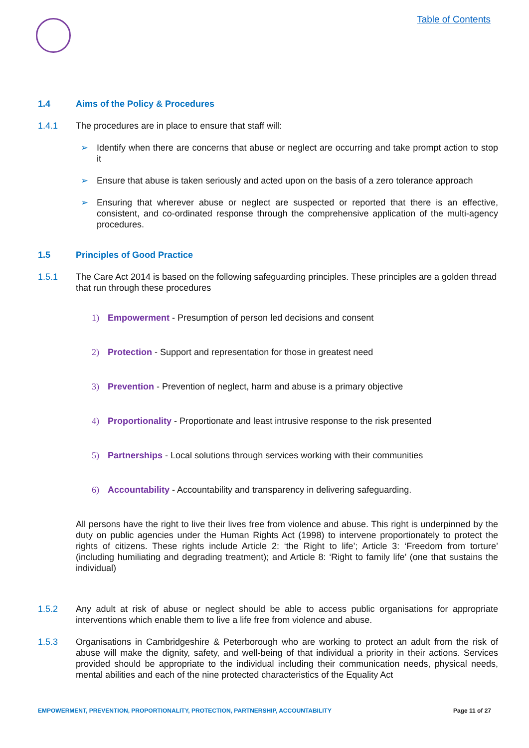Table of Contents
1.4 Aims of the Policy & Procedures
1.4.1 The procedures are in place to ensure that staff will:
➢ Identify when there are concerns that abuse or neglect are occurring and take prompt action to stop it
➢ Ensure that abuse is taken seriously and acted upon on the basis of a zero tolerance approach
➢ Ensuring that wherever abuse or neglect are suspected or reported that there is an effective, consistent, and co-ordinated response through the comprehensive application of the multi-agency procedures.
1.5 Principles of Good Practice
1.5.1 The Care Act 2014 is based on the following safeguarding principles. These principles are a golden thread that run through these procedures
1) Empowerment - Presumption of person led decisions and consent
2) Protection - Support and representation for those in greatest need
3) Prevention - Prevention of neglect, harm and abuse is a primary objective
4) Proportionality - Proportionate and least intrusive response to the risk presented
5) Partnerships - Local solutions through services working with their communities
6) Accountability - Accountability and transparency in delivering safeguarding.
All persons have the right to live their lives free from violence and abuse. This right is underpinned by the duty on public agencies under the Human Rights Act (1998) to intervene proportionately to protect the rights of citizens. These rights include Article 2: ‘the Right to life’; Article 3: ‘Freedom from torture’ (including humiliating and degrading treatment); and Article 8: ‘Right to family life’ (one that sustains the individual)
1.5.2 Any adult at risk of abuse or neglect should be able to access public organisations for appropriate interventions which enable them to live a life free from violence and abuse.
1.5.3 Organisations in Cambridgeshire & Peterborough who are working to protect an adult from the risk of abuse will make the dignity, safety, and well-being of that individual a priority in their actions. Services provided should be appropriate to the individual including their communication needs, physical needs, mental abilities and each of the nine protected characteristics of the Equality Act
EMPOWERMENT, PREVENTION, PROPORTIONALITY, PROTECTION, PARTNERSHIP, ACCOUNTABILITY Page 11 of 27